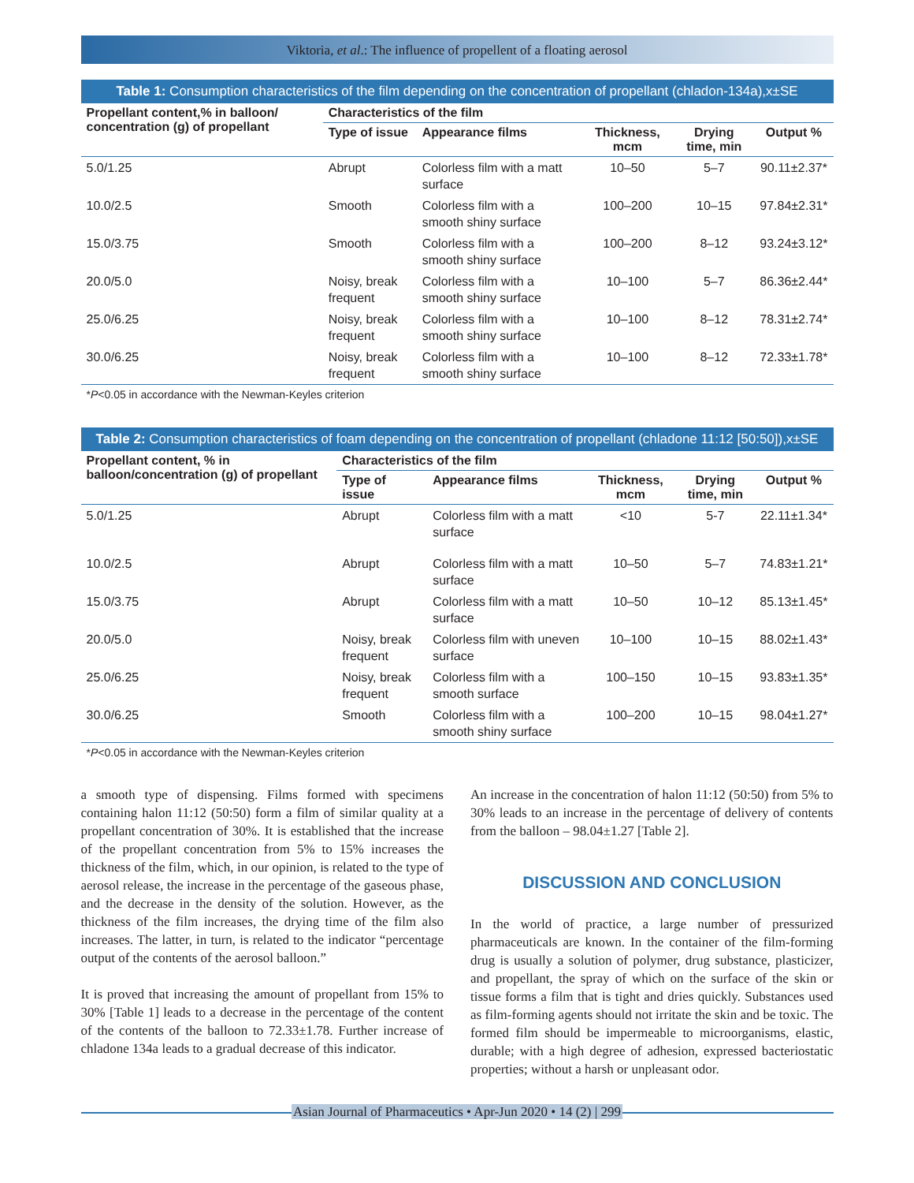Viktoria, et al.: The influence of propellent of a floating aerosol
Table 1: Consumption characteristics of the film depending on the concentration of propellant (chladon‑134a),x±SE
| Propellant content,% in balloon/ concentration (g) of propellant | Characteristics of the film | | | | |
| --- | --- | --- | --- | --- | --- |
| | Type of issue | Appearance films | Thickness, mcm | Drying time, min | Output % |
| 5.0/1.25 | Abrupt | Colorless film with a matt surface | 10–50 | 5–7 | 90.11±2.37* |
| 10.0/2.5 | Smooth | Colorless film with a smooth shiny surface | 100–200 | 10–15 | 97.84±2.31* |
| 15.0/3.75 | Smooth | Colorless film with a smooth shiny surface | 100–200 | 8–12 | 93.24±3.12* |
| 20.0/5.0 | Noisy, break frequent | Colorless film with a smooth shiny surface | 10–100 | 5–7 | 86.36±2.44* |
| 25.0/6.25 | Noisy, break frequent | Colorless film with a smooth shiny surface | 10–100 | 8–12 | 78.31±2.74* |
| 30.0/6.25 | Noisy, break frequent | Colorless film with a smooth shiny surface | 10–100 | 8–12 | 72.33±1.78* |
*P<0.05 in accordance with the Newman-Keyles criterion
Table 2: Consumption characteristics of foam depending on the concentration of propellant (chladone 11:12 [50:50]),x±SE
| Propellant content, % in balloon/concentration (g) of propellant | Characteristics of the film | | | | |
| --- | --- | --- | --- | --- | --- |
| | Type of issue | Appearance films | Thickness, mcm | Drying time, min | Output % |
| 5.0/1.25 | Abrupt | Colorless film with a matt surface | <10 | 5-7 | 22.11±1.34* |
| 10.0/2.5 | Abrupt | Colorless film with a matt surface | 10–50 | 5–7 | 74.83±1.21* |
| 15.0/3.75 | Abrupt | Colorless film with a matt surface | 10–50 | 10–12 | 85.13±1.45* |
| 20.0/5.0 | Noisy, break frequent | Colorless film with uneven surface | 10–100 | 10–15 | 88.02±1.43* |
| 25.0/6.25 | Noisy, break frequent | Colorless film with a smooth surface | 100–150 | 10–15 | 93.83±1.35* |
| 30.0/6.25 | Smooth | Colorless film with a smooth shiny surface | 100–200 | 10–15 | 98.04±1.27* |
*P<0.05 in accordance with the Newman-Keyles criterion
a smooth type of dispensing. Films formed with specimens containing halon 11:12 (50:50) form a film of similar quality at a propellant concentration of 30%. It is established that the increase of the propellant concentration from 5% to 15% increases the thickness of the film, which, in our opinion, is related to the type of aerosol release, the increase in the percentage of the gaseous phase, and the decrease in the density of the solution. However, as the thickness of the film increases, the drying time of the film also increases. The latter, in turn, is related to the indicator “percentage output of the contents of the aerosol balloon.”
It is proved that increasing the amount of propellant from 15% to 30% [Table 1] leads to a decrease in the percentage of the content of the contents of the balloon to 72.33±1.78. Further increase of chladone 134a leads to a gradual decrease of this indicator.
An increase in the concentration of halon 11:12 (50:50) from 5% to 30% leads to an increase in the percentage of delivery of contents from the balloon – 98.04±1.27 [Table 2].
DISCUSSION AND CONCLUSION
In the world of practice, a large number of pressurized pharmaceuticals are known. In the container of the film-forming drug is usually a solution of polymer, drug substance, plasticizer, and propellant, the spray of which on the surface of the skin or tissue forms a film that is tight and dries quickly. Substances used as film-forming agents should not irritate the skin and be toxic. The formed film should be impermeable to microorganisms, elastic, durable; with a high degree of adhesion, expressed bacteriostatic properties; without a harsh or unpleasant odor.
Asian Journal of Pharmaceutics • Apr-Jun 2020 • 14 (2) | 299